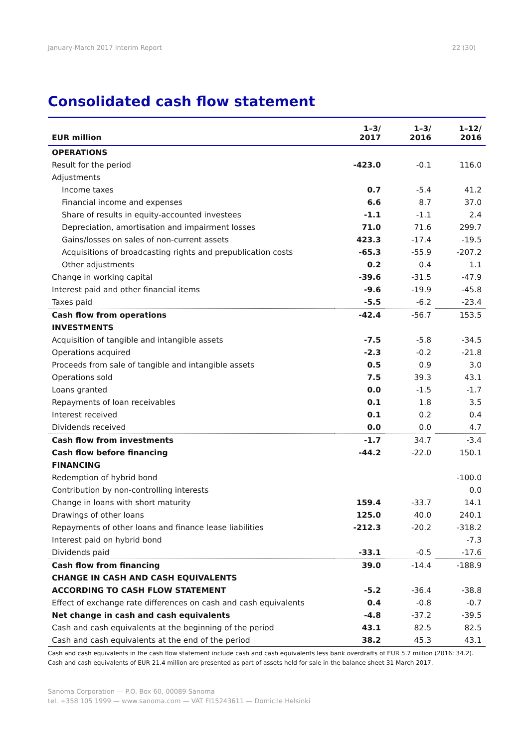January-March 2017 Interim Report 22 (30)
Consolidated cash flow statement
| EUR million | 1–3/ 2017 | 1–3/ 2016 | 1–12/ 2016 |
| --- | --- | --- | --- |
| OPERATIONS | | | |
| Result for the period | -423.0 | -0.1 | 116.0 |
| Adjustments | | | |
| Income taxes | 0.7 | -5.4 | 41.2 |
| Financial income and expenses | 6.6 | 8.7 | 37.0 |
| Share of results in equity-accounted investees | -1.1 | -1.1 | 2.4 |
| Depreciation, amortisation and impairment losses | 71.0 | 71.6 | 299.7 |
| Gains/losses on sales of non-current assets | 423.3 | -17.4 | -19.5 |
| Acquisitions of broadcasting rights and prepublication costs | -65.3 | -55.9 | -207.2 |
| Other adjustments | 0.2 | 0.4 | 1.1 |
| Change in working capital | -39.6 | -31.5 | -47.9 |
| Interest paid and other financial items | -9.6 | -19.9 | -45.8 |
| Taxes paid | -5.5 | -6.2 | -23.4 |
| Cash flow from operations | -42.4 | -56.7 | 153.5 |
| INVESTMENTS | | | |
| Acquisition of tangible and intangible assets | -7.5 | -5.8 | -34.5 |
| Operations acquired | -2.3 | -0.2 | -21.8 |
| Proceeds from sale of tangible and intangible assets | 0.5 | 0.9 | 3.0 |
| Operations sold | 7.5 | 39.3 | 43.1 |
| Loans granted | 0.0 | -1.5 | -1.7 |
| Repayments of loan receivables | 0.1 | 1.8 | 3.5 |
| Interest received | 0.1 | 0.2 | 0.4 |
| Dividends received | 0.0 | 0.0 | 4.7 |
| Cash flow from investments | -1.7 | 34.7 | -3.4 |
| Cash flow before financing | -44.2 | -22.0 | 150.1 |
| FINANCING | | | |
| Redemption of hybrid bond | | | -100.0 |
| Contribution by non-controlling interests | | | 0.0 |
| Change in loans with short maturity | 159.4 | -33.7 | 14.1 |
| Drawings of other loans | 125.0 | 40.0 | 240.1 |
| Repayments of other loans and finance lease liabilities | -212.3 | -20.2 | -318.2 |
| Interest paid on hybrid bond | | | -7.3 |
| Dividends paid | -33.1 | -0.5 | -17.6 |
| Cash flow from financing | 39.0 | -14.4 | -188.9 |
| CHANGE IN CASH AND CASH EQUIVALENTS | | | |
| ACCORDING TO CASH FLOW STATEMENT | -5.2 | -36.4 | -38.8 |
| Effect of exchange rate differences on cash and cash equivalents | 0.4 | -0.8 | -0.7 |
| Net change in cash and cash equivalents | -4.8 | -37.2 | -39.5 |
| Cash and cash equivalents at the beginning of the period | 43.1 | 82.5 | 82.5 |
| Cash and cash equivalents at the end of the period | 38.2 | 45.3 | 43.1 |
Cash and cash equivalents in the cash flow statement include cash and cash equivalents less bank overdrafts of EUR 5.7 million (2016: 34.2). Cash and cash equivalents of EUR 21.4 million are presented as part of assets held for sale in the balance sheet 31 March 2017.
Sanoma Corporation — P.O. Box 60, 00089 Sanoma
tel. +358 105 1999 — www.sanoma.com — VAT FI15243611 — Domicile Helsinki